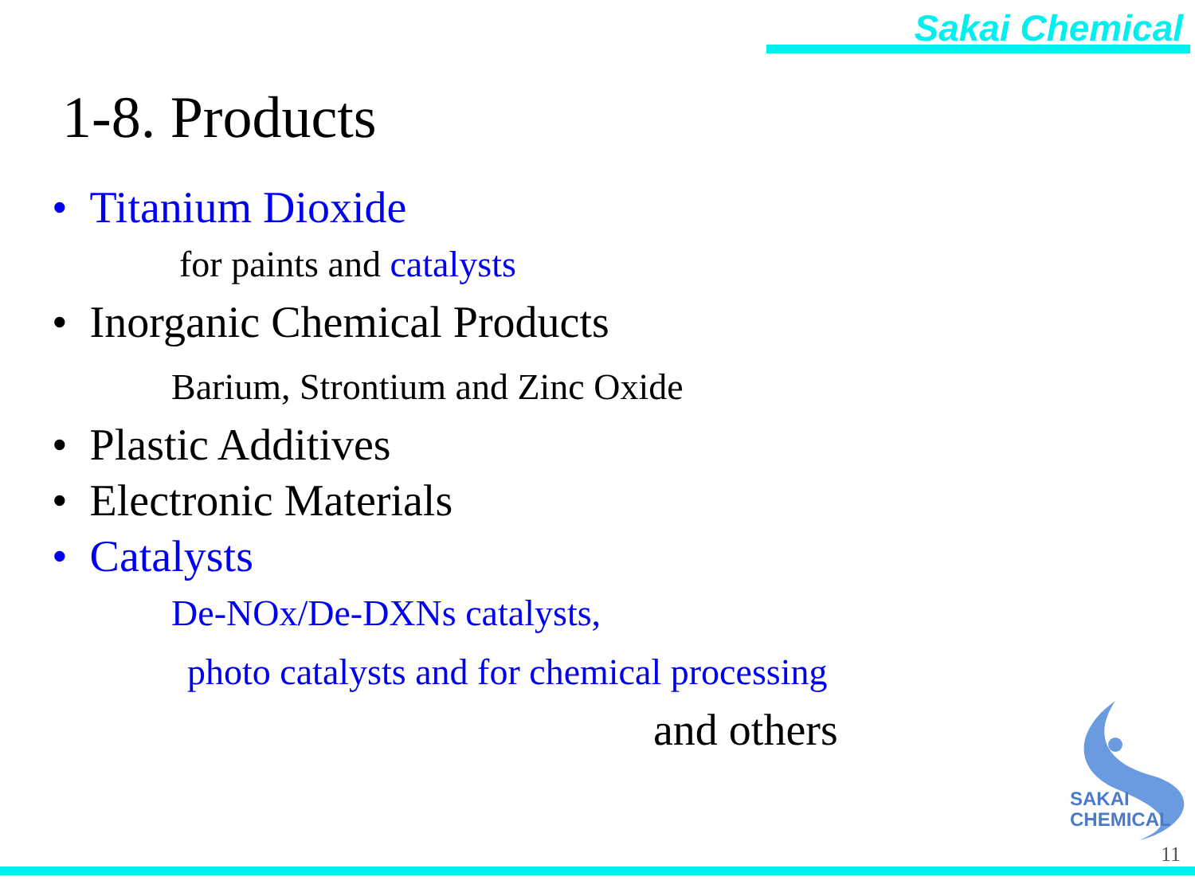Sakai Chemical
1-8. Products
• Titanium Dioxide
for paints and catalysts
• Inorganic Chemical Products
Barium, Strontium and Zinc Oxide
• Plastic Additives
• Electronic Materials
• Catalysts
De-NOx/De-DXNs catalysts,
photo catalysts and for chemical processing
and others
SAKAI
CHEMICAL
11